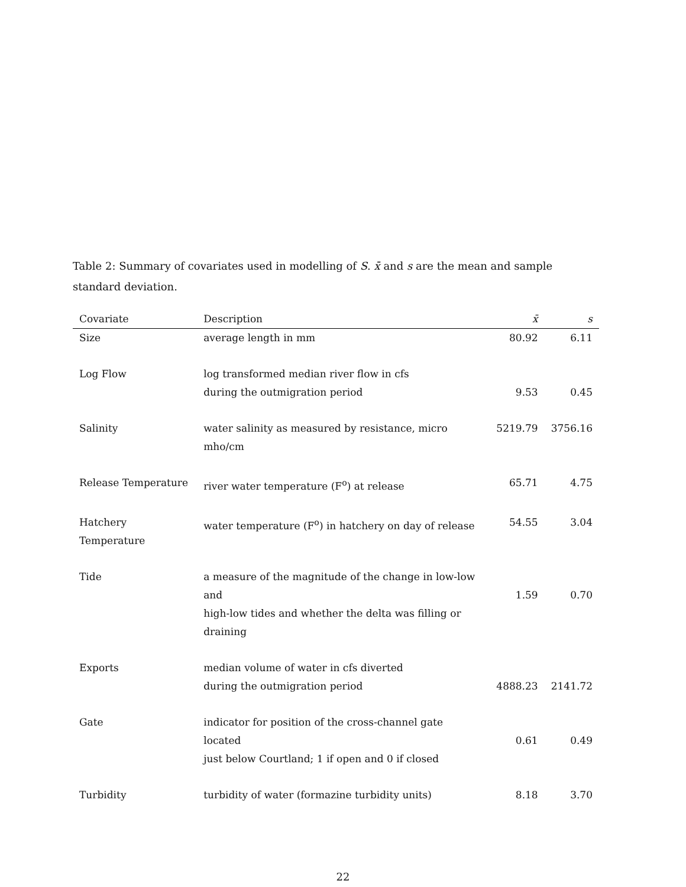Table 2: Summary of covariates used in modelling of S. x̄ and s are the mean and sample standard deviation.
| Covariate | Description | x̄ | s |
| --- | --- | --- | --- |
| Size | average length in mm | 80.92 | 6.11 |
| Log Flow | log transformed median river flow in cfs during the outmigration period | 9.53 | 0.45 |
| Salinity | water salinity as measured by resistance, micro mho/cm | 5219.79 | 3756.16 |
| Release Temperature | river water temperature (F<sup>o</sup>) at release | 65.71 | 4.75 |
| Hatchery Temperature | water temperature (F<sup>o</sup>) in hatchery on day of release | 54.55 | 3.04 |
| Tide | a measure of the magnitude of the change in low-low and high-low tides and whether the delta was filling or draining | 1.59 | 0.70 |
| Exports | median volume of water in cfs diverted during the outmigration period | 4888.23 | 2141.72 |
| Gate | indicator for position of the cross-channel gate located just below Courtland; 1 if open and 0 if closed | 0.61 | 0.49 |
| Turbidity | turbidity of water (formazine turbidity units) | 8.18 | 3.70 |
22